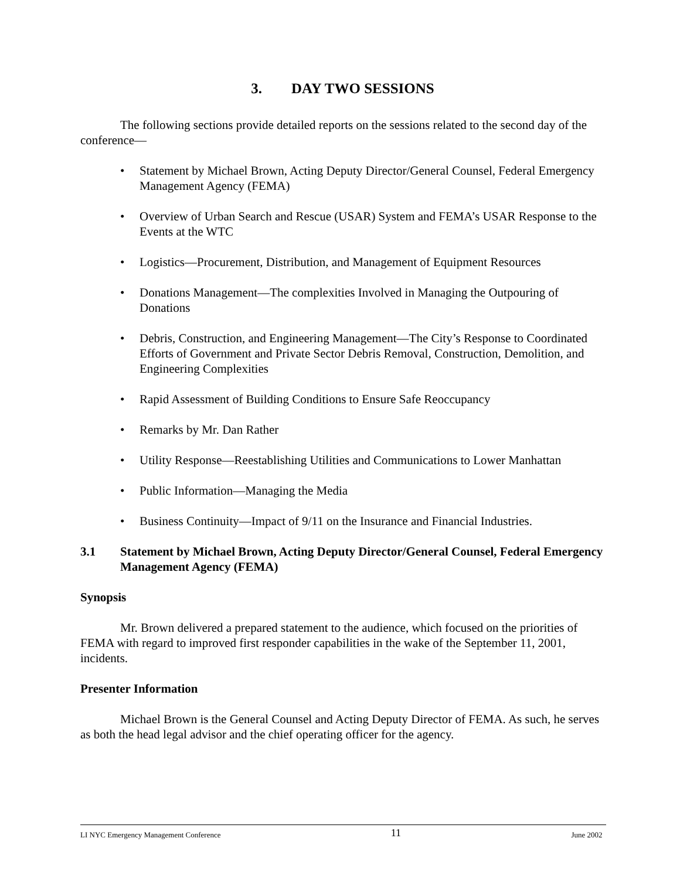3. DAY TWO SESSIONS
The following sections provide detailed reports on the sessions related to the second day of the conference―
• Statement by Michael Brown, Acting Deputy Director/General Counsel, Federal Emergency Management Agency (FEMA)
• Overview of Urban Search and Rescue (USAR) System and FEMA’s USAR Response to the Events at the WTC
• Logistics—Procurement, Distribution, and Management of Equipment Resources
• Donations Management—The complexities Involved in Managing the Outpouring of Donations
• Debris, Construction, and Engineering Management—The City’s Response to Coordinated Efforts of Government and Private Sector Debris Removal, Construction, Demolition, and Engineering Complexities
• Rapid Assessment of Building Conditions to Ensure Safe Reoccupancy
• Remarks by Mr. Dan Rather
• Utility Response—Reestablishing Utilities and Communications to Lower Manhattan
• Public Information—Managing the Media
• Business Continuity—Impact of 9/11 on the Insurance and Financial Industries.
3.1 Statement by Michael Brown, Acting Deputy Director/General Counsel, Federal Emergency Management Agency (FEMA)
Synopsis
Mr. Brown delivered a prepared statement to the audience, which focused on the priorities of FEMA with regard to improved first responder capabilities in the wake of the September 11, 2001, incidents.
Presenter Information
Michael Brown is the General Counsel and Acting Deputy Director of FEMA. As such, he serves as both the head legal advisor and the chief operating officer for the agency.
LI NYC Emergency Management Conference 11 June 2002